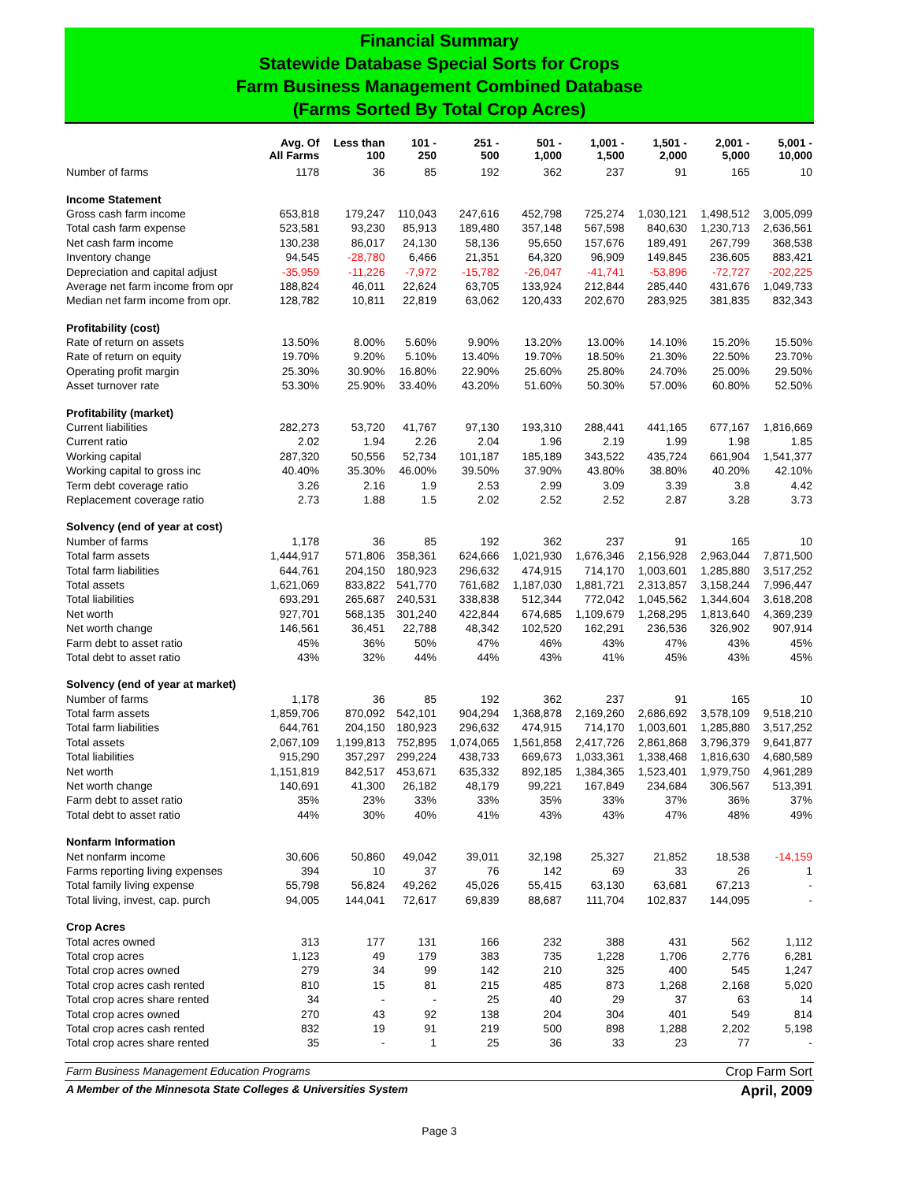Financial Summary
Statewide Database Special Sorts for Crops
Farm Business Management Combined Database
(Farms Sorted By Total Crop Acres)
| | Avg. Of All Farms | Less than 100 | 101 - 250 | 251 - 500 | 501 - 1,000 | 1,001 - 1,500 | 1,501 - 2,000 | 2,001 - 5,000 | 5,001 - 10,000 |
| --- | --- | --- | --- | --- | --- | --- | --- | --- | --- |
| Number of farms | 1178 | 36 | 85 | 192 | 362 | 237 | 91 | 165 | 10 |
| Income Statement | | | | | | | | | |
| Gross cash farm income | 653,818 | 179,247 | 110,043 | 247,616 | 452,798 | 725,274 | 1,030,121 | 1,498,512 | 3,005,099 |
| Total cash farm expense | 523,581 | 93,230 | 85,913 | 189,480 | 357,148 | 567,598 | 840,630 | 1,230,713 | 2,636,561 |
| Net cash farm income | 130,238 | 86,017 | 24,130 | 58,136 | 95,650 | 157,676 | 189,491 | 267,799 | 368,538 |
| Inventory change | 94,545 | -28,780 | 6,466 | 21,351 | 64,320 | 96,909 | 149,845 | 236,605 | 883,421 |
| Depreciation and capital adjust | -35,959 | -11,226 | -7,972 | -15,782 | -26,047 | -41,741 | -53,896 | -72,727 | -202,225 |
| Average net farm income from opr | 188,824 | 46,011 | 22,624 | 63,705 | 133,924 | 212,844 | 285,440 | 431,676 | 1,049,733 |
| Median net farm income from opr. | 128,782 | 10,811 | 22,819 | 63,062 | 120,433 | 202,670 | 283,925 | 381,835 | 832,343 |
| Profitability (cost) | | | | | | | | | |
| Rate of return on assets | 13.50% | 8.00% | 5.60% | 9.90% | 13.20% | 13.00% | 14.10% | 15.20% | 15.50% |
| Rate of return on equity | 19.70% | 9.20% | 5.10% | 13.40% | 19.70% | 18.50% | 21.30% | 22.50% | 23.70% |
| Operating profit margin | 25.30% | 30.90% | 16.80% | 22.90% | 25.60% | 25.80% | 24.70% | 25.00% | 29.50% |
| Asset turnover rate | 53.30% | 25.90% | 33.40% | 43.20% | 51.60% | 50.30% | 57.00% | 60.80% | 52.50% |
| Profitability (market) | | | | | | | | | |
| Current liabilities | 282,273 | 53,720 | 41,767 | 97,130 | 193,310 | 288,441 | 441,165 | 677,167 | 1,816,669 |
| Current ratio | 2.02 | 1.94 | 2.26 | 2.04 | 1.96 | 2.19 | 1.99 | 1.98 | 1.85 |
| Working capital | 287,320 | 50,556 | 52,734 | 101,187 | 185,189 | 343,522 | 435,724 | 661,904 | 1,541,377 |
| Working capital to gross inc | 40.40% | 35.30% | 46.00% | 39.50% | 37.90% | 43.80% | 38.80% | 40.20% | 42.10% |
| Term debt coverage ratio | 3.26 | 2.16 | 1.9 | 2.53 | 2.99 | 3.09 | 3.39 | 3.8 | 4.42 |
| Replacement coverage ratio | 2.73 | 1.88 | 1.5 | 2.02 | 2.52 | 2.52 | 2.87 | 3.28 | 3.73 |
| Solvency (end of year at cost) | | | | | | | | | |
| Number of farms | 1,178 | 36 | 85 | 192 | 362 | 237 | 91 | 165 | 10 |
| Total farm assets | 1,444,917 | 571,806 | 358,361 | 624,666 | 1,021,930 | 1,676,346 | 2,156,928 | 2,963,044 | 7,871,500 |
| Total farm liabilities | 644,761 | 204,150 | 180,923 | 296,632 | 474,915 | 714,170 | 1,003,601 | 1,285,880 | 3,517,252 |
| Total assets | 1,621,069 | 833,822 | 541,770 | 761,682 | 1,187,030 | 1,881,721 | 2,313,857 | 3,158,244 | 7,996,447 |
| Total liabilities | 693,291 | 265,687 | 240,531 | 338,838 | 512,344 | 772,042 | 1,045,562 | 1,344,604 | 3,618,208 |
| Net worth | 927,701 | 568,135 | 301,240 | 422,844 | 674,685 | 1,109,679 | 1,268,295 | 1,813,640 | 4,369,239 |
| Net worth change | 146,561 | 36,451 | 22,788 | 48,342 | 102,520 | 162,291 | 236,536 | 326,902 | 907,914 |
| Farm debt to asset ratio | 45% | 36% | 50% | 47% | 46% | 43% | 47% | 43% | 45% |
| Total debt to asset ratio | 43% | 32% | 44% | 44% | 43% | 41% | 45% | 43% | 45% |
| Solvency (end of year at market) | | | | | | | | | |
| Number of farms | 1,178 | 36 | 85 | 192 | 362 | 237 | 91 | 165 | 10 |
| Total farm assets | 1,859,706 | 870,092 | 542,101 | 904,294 | 1,368,878 | 2,169,260 | 2,686,692 | 3,578,109 | 9,518,210 |
| Total farm liabilities | 644,761 | 204,150 | 180,923 | 296,632 | 474,915 | 714,170 | 1,003,601 | 1,285,880 | 3,517,252 |
| Total assets | 2,067,109 | 1,199,813 | 752,895 | 1,074,065 | 1,561,858 | 2,417,726 | 2,861,868 | 3,796,379 | 9,641,877 |
| Total liabilities | 915,290 | 357,297 | 299,224 | 438,733 | 669,673 | 1,033,361 | 1,338,468 | 1,816,630 | 4,680,589 |
| Net worth | 1,151,819 | 842,517 | 453,671 | 635,332 | 892,185 | 1,384,365 | 1,523,401 | 1,979,750 | 4,961,289 |
| Net worth change | 140,691 | 41,300 | 26,182 | 48,179 | 99,221 | 167,849 | 234,684 | 306,567 | 513,391 |
| Farm debt to asset ratio | 35% | 23% | 33% | 33% | 35% | 33% | 37% | 36% | 37% |
| Total debt to asset ratio | 44% | 30% | 40% | 41% | 43% | 43% | 47% | 48% | 49% |
| Nonfarm Information | | | | | | | | | |
| Net nonfarm income | 30,606 | 50,860 | 49,042 | 39,011 | 32,198 | 25,327 | 21,852 | 18,538 | -14,159 |
| Farms reporting living expenses | 394 | 10 | 37 | 76 | 142 | 69 | 33 | 26 | 1 |
| Total family living expense | 55,798 | 56,824 | 49,262 | 45,026 | 55,415 | 63,130 | 63,681 | 67,213 | - |
| Total living, invest, cap. purch | 94,005 | 144,041 | 72,617 | 69,839 | 88,687 | 111,704 | 102,837 | 144,095 | - |
| Crop Acres | | | | | | | | | |
| Total acres owned | 313 | 177 | 131 | 166 | 232 | 388 | 431 | 562 | 1,112 |
| Total crop acres | 1,123 | 49 | 179 | 383 | 735 | 1,228 | 1,706 | 2,776 | 6,281 |
| Total crop acres owned | 279 | 34 | 99 | 142 | 210 | 325 | 400 | 545 | 1,247 |
| Total crop acres cash rented | 810 | 15 | 81 | 215 | 485 | 873 | 1,268 | 2,168 | 5,020 |
| Total crop acres share rented | 34 | - | - | 25 | 40 | 29 | 37 | 63 | 14 |
| Total crop acres owned | 270 | 43 | 92 | 138 | 204 | 304 | 401 | 549 | 814 |
| Total crop acres cash rented | 832 | 19 | 91 | 219 | 500 | 898 | 1,288 | 2,202 | 5,198 |
| Total crop acres share rented | 35 | - | 1 | 25 | 36 | 33 | 23 | 77 | - |
Farm Business Management Education Programs Crop Farm Sort
A Member of the Minnesota State Colleges & Universities System April, 2009
Page 3